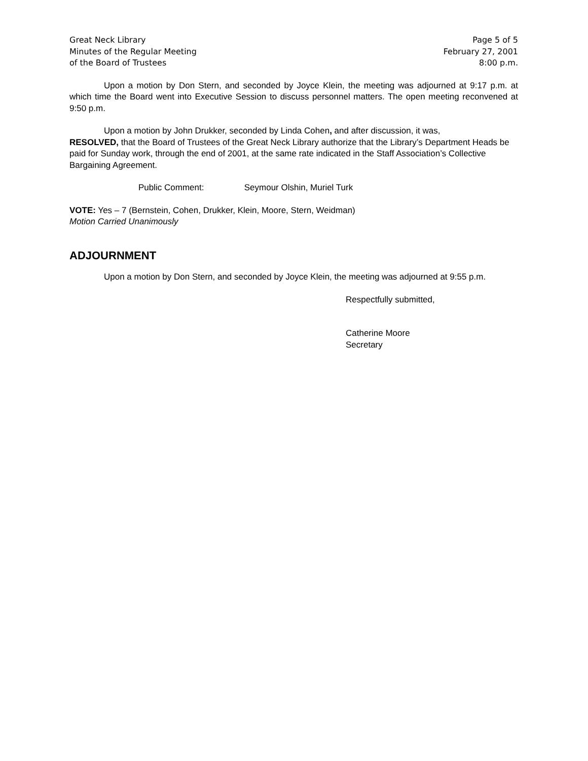Great Neck Library
Minutes of the Regular Meeting
of the Board of Trustees
Page 5 of 5
February 27, 2001
8:00 p.m.
Upon a motion by Don Stern, and seconded by Joyce Klein, the meeting was adjourned at 9:17 p.m. at which time the Board went into Executive Session to discuss personnel matters. The open meeting reconvened at 9:50 p.m.
Upon a motion by John Drukker, seconded by Linda Cohen, and after discussion, it was,
RESOLVED, that the Board of Trustees of the Great Neck Library authorize that the Library’s Department Heads be paid for Sunday work, through the end of 2001, at the same rate indicated in the Staff Association’s Collective Bargaining Agreement.
Public Comment: Seymour Olshin, Muriel Turk
VOTE: Yes – 7 (Bernstein, Cohen, Drukker, Klein, Moore, Stern, Weidman)
Motion Carried Unanimously
ADJOURNMENT
Upon a motion by Don Stern, and seconded by Joyce Klein, the meeting was adjourned at 9:55 p.m.
Respectfully submitted,
Catherine Moore
Secretary